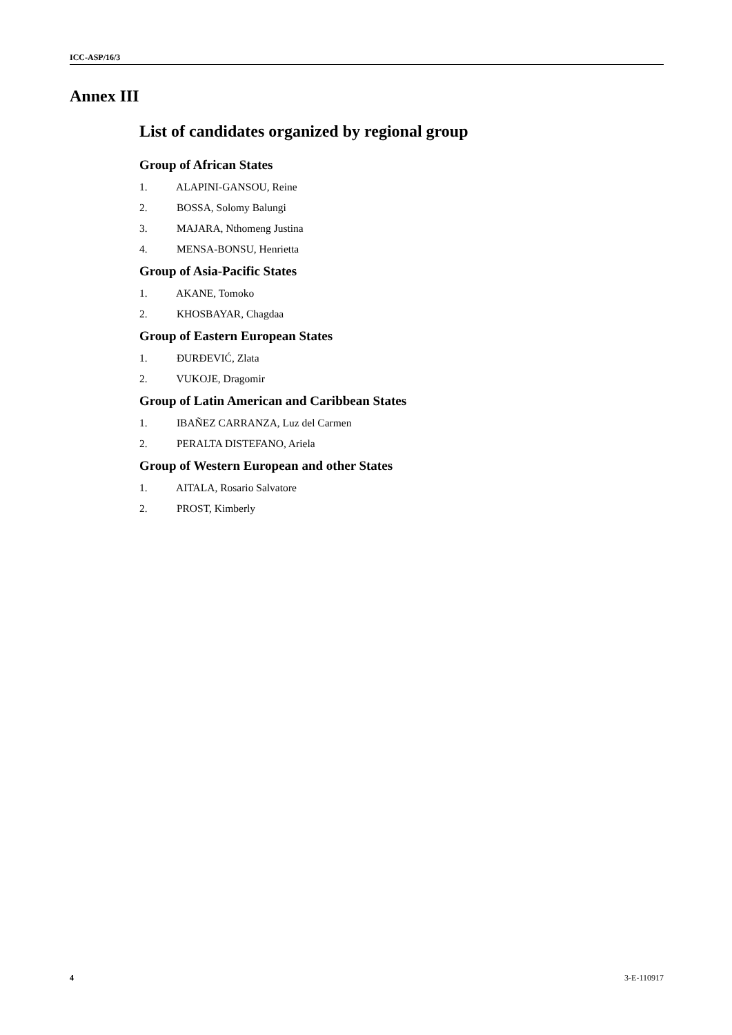ICC-ASP/16/3
Annex III
List of candidates organized by regional group
Group of African States
1. ALAPINI-GANSOU, Reine
2. BOSSA, Solomy Balungi
3. MAJARA, Nthomeng Justina
4. MENSA-BONSU, Henrietta
Group of Asia-Pacific States
1. AKANE, Tomoko
2. KHOSBAYAR, Chagdaa
Group of Eastern European States
1. ĐURĐEVIĆ, Zlata
2. VUKOJE, Dragomir
Group of Latin American and Caribbean States
1. IBAÑEZ CARRANZA, Luz del Carmen
2. PERALTA DISTEFANO, Ariela
Group of Western European and other States
1. AITALA, Rosario Salvatore
2. PROST, Kimberly
4 3-E-110917